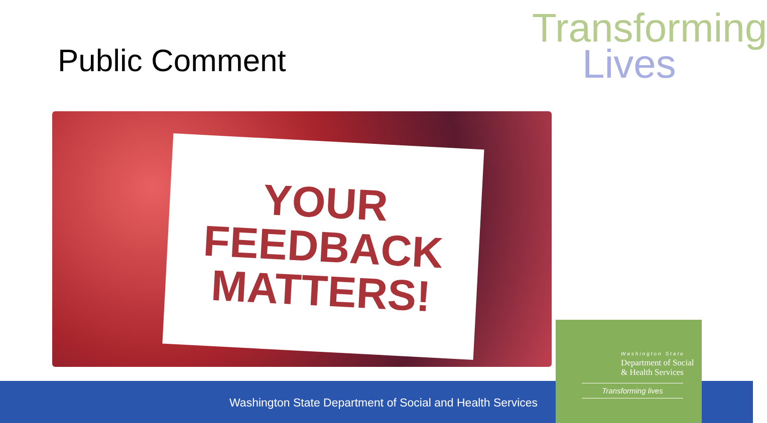Public Comment
Transforming
Lives
YOUR
FEEDBACK
MATTERS!
Washington State Department of Social and Health Services
Washington State
Department of Social
& Health Services
Transforming lives